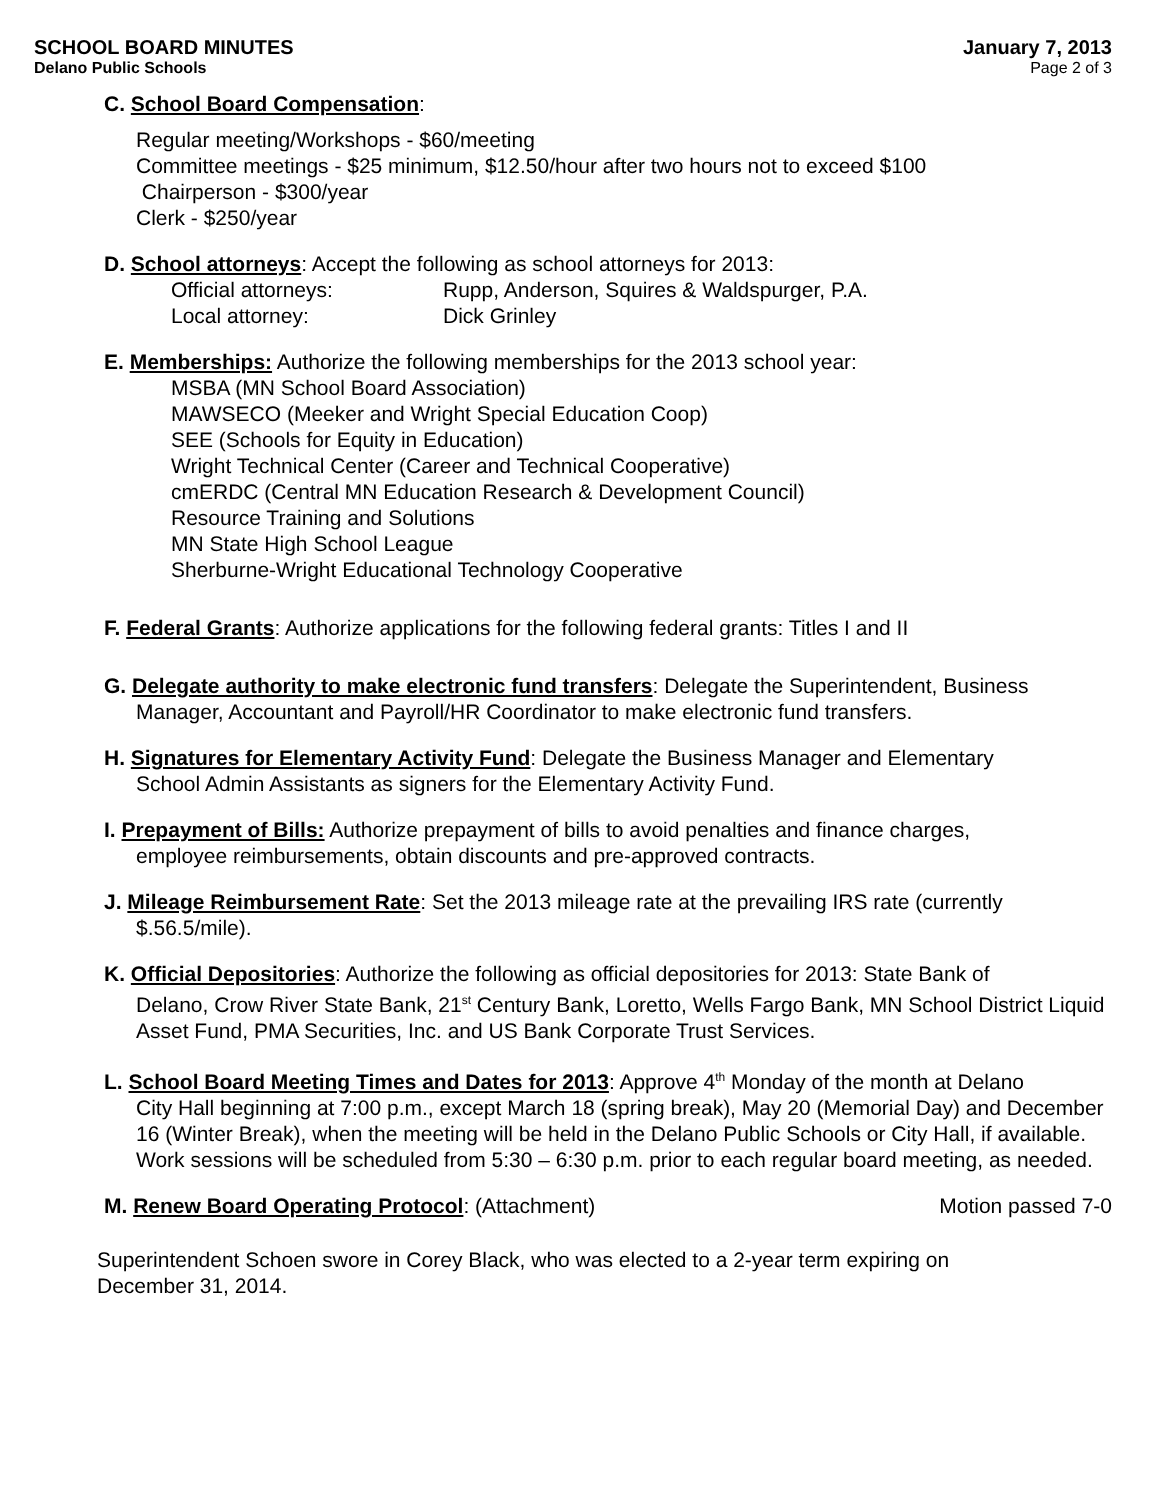SCHOOL BOARD MINUTES
Delano Public Schools
January 7, 2013
Page 2 of 3
C. School Board Compensation:
Regular meeting/Workshops - $60/meeting
Committee meetings - $25 minimum, $12.50/hour after two hours not to exceed $100
Chairperson - $300/year
Clerk - $250/year
D. School attorneys: Accept the following as school attorneys for 2013:
Official attorneys: Rupp, Anderson, Squires & Waldspurger, P.A.
Local attorney: Dick Grinley
E. Memberships: Authorize the following memberships for the 2013 school year:
MSBA (MN School Board Association)
MAWSECO (Meeker and Wright Special Education Coop)
SEE (Schools for Equity in Education)
Wright Technical Center (Career and Technical Cooperative)
cmERDC (Central MN Education Research & Development Council)
Resource Training and Solutions
MN State High School League
Sherburne-Wright Educational Technology Cooperative
F. Federal Grants: Authorize applications for the following federal grants: Titles I and II
G. Delegate authority to make electronic fund transfers: Delegate the Superintendent, Business
Manager, Accountant and Payroll/HR Coordinator to make electronic fund transfers.
H. Signatures for Elementary Activity Fund: Delegate the Business Manager and Elementary
School Admin Assistants as signers for the Elementary Activity Fund.
I. Prepayment of Bills: Authorize prepayment of bills to avoid penalties and finance charges,
employee reimbursements, obtain discounts and pre-approved contracts.
J. Mileage Reimbursement Rate: Set the 2013 mileage rate at the prevailing IRS rate (currently
$.56.5/mile).
K. Official Depositories: Authorize the following as official depositories for 2013: State Bank of
Delano, Crow River State Bank, 21<sup>st</sup> Century Bank, Loretto, Wells Fargo Bank, MN School District Liquid Asset Fund, PMA Securities, Inc. and US Bank Corporate Trust Services.
L. School Board Meeting Times and Dates for 2013: Approve 4<sup>th</sup> Monday of the month at Delano
City Hall beginning at 7:00 p.m., except March 18 (spring break), May 20 (Memorial Day) and December 16 (Winter Break), when the meeting will be held in the Delano Public Schools or City Hall, if available. Work sessions will be scheduled from 5:30 – 6:30 p.m. prior to each regular board meeting, as needed.
M. Renew Board Operating Protocol: (Attachment) Motion passed 7-0
Superintendent Schoen swore in Corey Black, who was elected to a 2-year term expiring on
December 31, 2014.